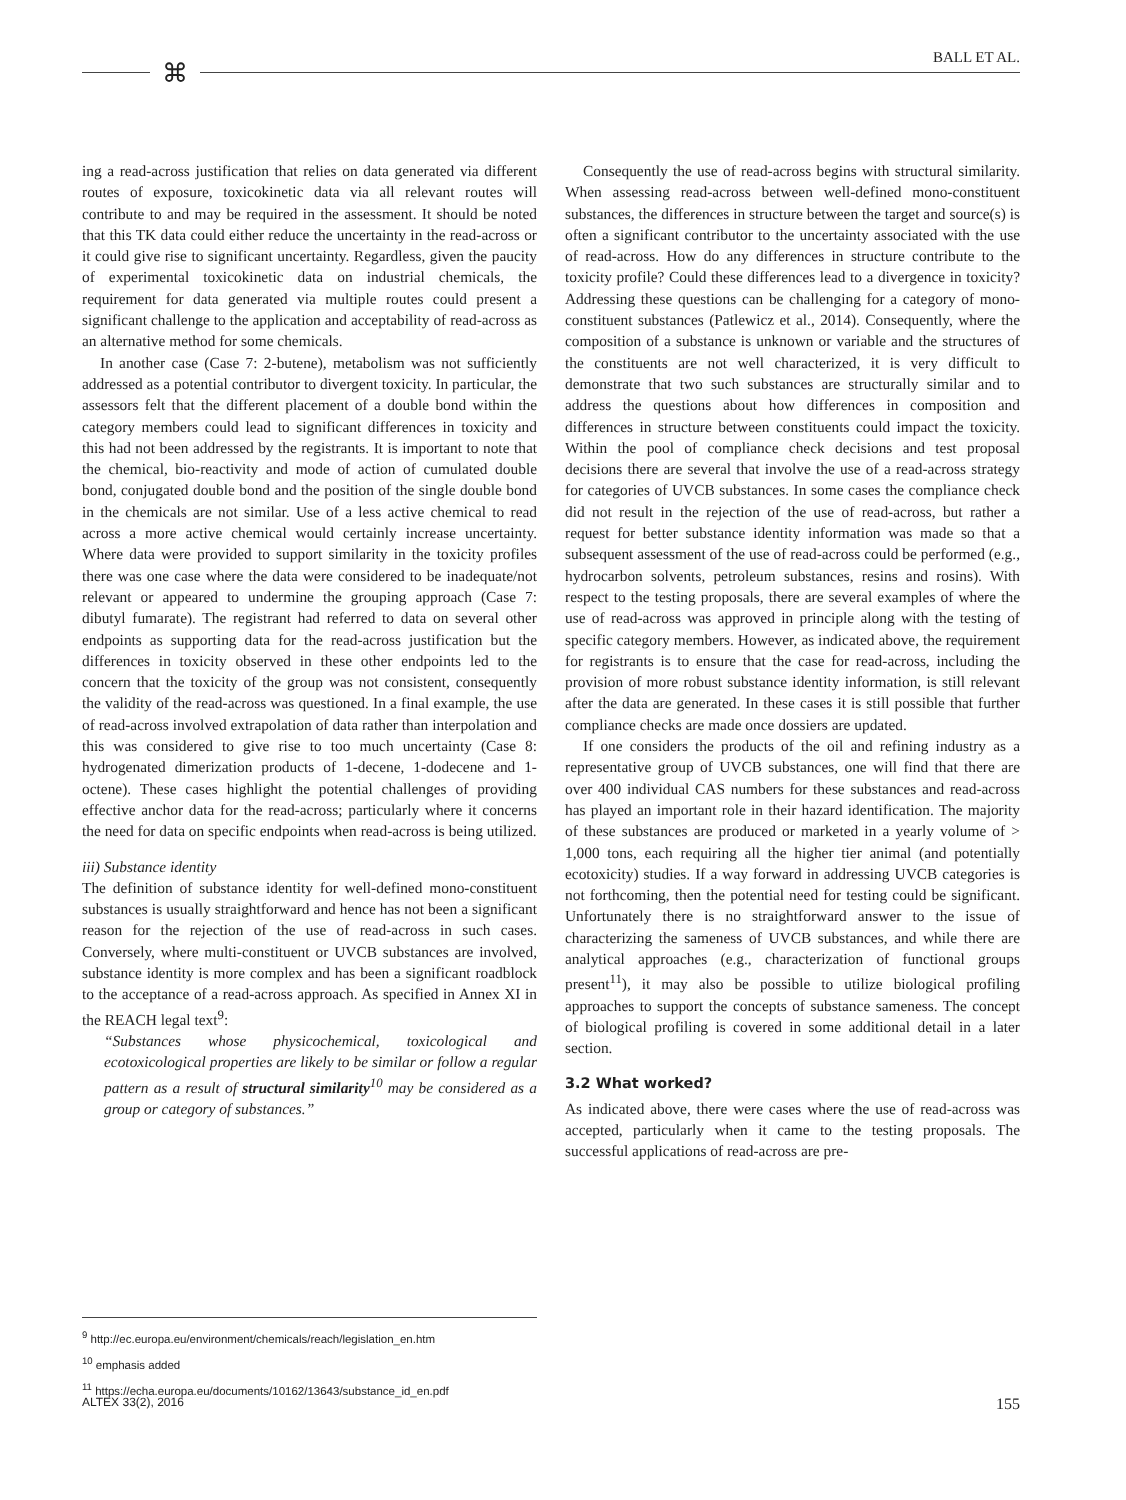BALL ET AL. ⌘
ing a read-across justification that relies on data generated via different routes of exposure, toxicokinetic data via all relevant routes will contribute to and may be required in the assessment. It should be noted that this TK data could either reduce the uncertainty in the read-across or it could give rise to significant uncertainty. Regardless, given the paucity of experimental toxicokinetic data on industrial chemicals, the requirement for data generated via multiple routes could present a significant challenge to the application and acceptability of read-across as an alternative method for some chemicals.
In another case (Case 7: 2-butene), metabolism was not sufficiently addressed as a potential contributor to divergent toxicity. In particular, the assessors felt that the different placement of a double bond within the category members could lead to significant differences in toxicity and this had not been addressed by the registrants. It is important to note that the chemical, bio-reactivity and mode of action of cumulated double bond, conjugated double bond and the position of the single double bond in the chemicals are not similar. Use of a less active chemical to read across a more active chemical would certainly increase uncertainty. Where data were provided to support similarity in the toxicity profiles there was one case where the data were considered to be inadequate/not relevant or appeared to undermine the grouping approach (Case 7: dibutyl fumarate). The registrant had referred to data on several other endpoints as supporting data for the read-across justification but the differences in toxicity observed in these other endpoints led to the concern that the toxicity of the group was not consistent, consequently the validity of the read-across was questioned. In a final example, the use of read-across involved extrapolation of data rather than interpolation and this was considered to give rise to too much uncertainty (Case 8: hydrogenated dimerization products of 1-decene, 1-dodecene and 1-octene). These cases highlight the potential challenges of providing effective anchor data for the read-across; particularly where it concerns the need for data on specific endpoints when read-across is being utilized.
iii) Substance identity
The definition of substance identity for well-defined mono-constituent substances is usually straightforward and hence has not been a significant reason for the rejection of the use of read-across in such cases. Conversely, where multi-constituent or UVCB substances are involved, substance identity is more complex and has been a significant roadblock to the acceptance of a read-across approach. As specified in Annex XI in the REACH legal text<sup>9</sup>:
“Substances whose physicochemical, toxicological and ecotoxicological properties are likely to be similar or follow a regular pattern as a result of structural similarity<sup>10</sup> may be considered as a group or category of substances.”
Consequently the use of read-across begins with structural similarity. When assessing read-across between well-defined mono-constituent substances, the differences in structure between the target and source(s) is often a significant contributor to the uncertainty associated with the use of read-across. How do any differences in structure contribute to the toxicity profile? Could these differences lead to a divergence in toxicity? Addressing these questions can be challenging for a category of mono-constituent substances (Patlewicz et al., 2014). Consequently, where the composition of a substance is unknown or variable and the structures of the constituents are not well characterized, it is very difficult to demonstrate that two such substances are structurally similar and to address the questions about how differences in composition and differences in structure between constituents could impact the toxicity. Within the pool of compliance check decisions and test proposal decisions there are several that involve the use of a read-across strategy for categories of UVCB substances. In some cases the compliance check did not result in the rejection of the use of read-across, but rather a request for better substance identity information was made so that a subsequent assessment of the use of read-across could be performed (e.g., hydrocarbon solvents, petroleum substances, resins and rosins). With respect to the testing proposals, there are several examples of where the use of read-across was approved in principle along with the testing of specific category members. However, as indicated above, the requirement for registrants is to ensure that the case for read-across, including the provision of more robust substance identity information, is still relevant after the data are generated. In these cases it is still possible that further compliance checks are made once dossiers are updated.
If one considers the products of the oil and refining industry as a representative group of UVCB substances, one will find that there are over 400 individual CAS numbers for these substances and read-across has played an important role in their hazard identification. The majority of these substances are produced or marketed in a yearly volume of > 1,000 tons, each requiring all the higher tier animal (and potentially ecotoxicity) studies. If a way forward in addressing UVCB categories is not forthcoming, then the potential need for testing could be significant. Unfortunately there is no straightforward answer to the issue of characterizing the sameness of UVCB substances, and while there are analytical approaches (e.g., characterization of functional groups present<sup>11</sup>), it may also be possible to utilize biological profiling approaches to support the concepts of substance sameness. The concept of biological profiling is covered in some additional detail in a later section.
3.2 What worked?
As indicated above, there were cases where the use of read-across was accepted, particularly when it came to the testing proposals. The successful applications of read-across are pre-
<sup>9</sup> http://ec.europa.eu/environment/chemicals/reach/legislation_en.htm
<sup>10</sup> emphasis added
<sup>11</sup> https://echa.europa.eu/documents/10162/13643/substance_id_en.pdf
ALTEX 33(2), 2016 155